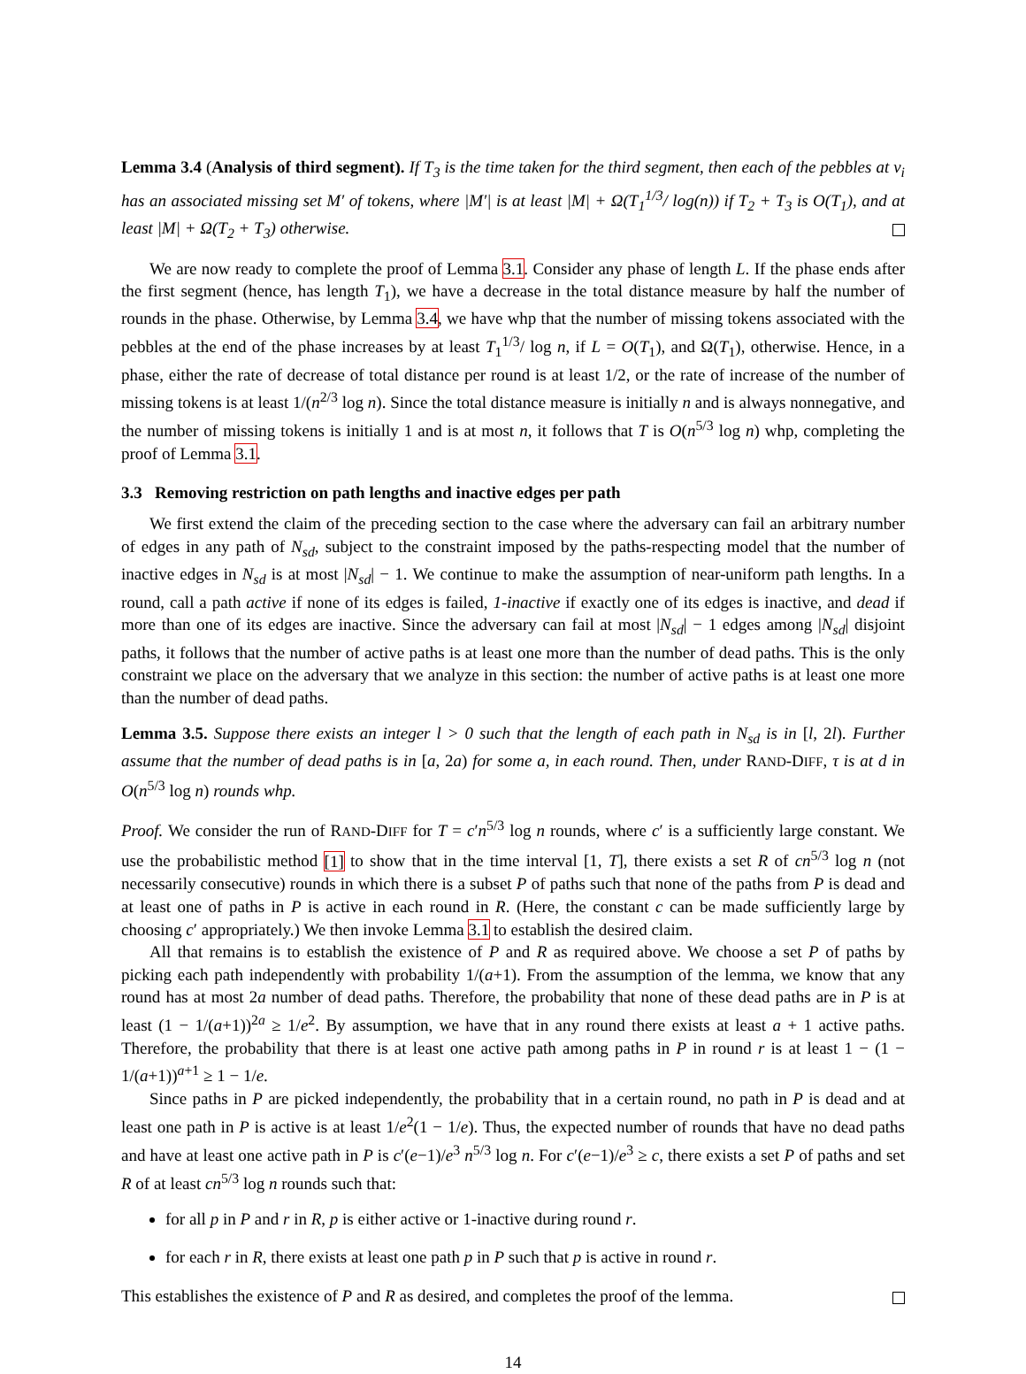Lemma 3.4 (Analysis of third segment). If T<sub>3</sub> is the time taken for the third segment, then each of the pebbles at v<sub>i</sub> has an associated missing set M′ of tokens, where |M′| is at least |M| + Ω(T<sub>1</sub><sup>1/3</sup>/ log(n)) if T<sub>2</sub> + T<sub>3</sub> is O(T<sub>1</sub>), and at least |M| + Ω(T<sub>2</sub> + T<sub>3</sub>) otherwise.
We are now ready to complete the proof of Lemma 3.1. Consider any phase of length L. If the phase ends after the first segment (hence, has length T<sub>1</sub>), we have a decrease in the total distance measure by half the number of rounds in the phase. Otherwise, by Lemma 3.4, we have whp that the number of missing tokens associated with the pebbles at the end of the phase increases by at least T<sub>1</sub><sup>1/3</sup>/ log n, if L = O(T<sub>1</sub>), and Ω(T<sub>1</sub>), otherwise. Hence, in a phase, either the rate of decrease of total distance per round is at least 1/2, or the rate of increase of the number of missing tokens is at least 1/(n<sup>2/3</sup> log n). Since the total distance measure is initially n and is always nonnegative, and the number of missing tokens is initially 1 and is at most n, it follows that T is O(n<sup>5/3</sup> log n) whp, completing the proof of Lemma 3.1.
3.3 Removing restriction on path lengths and inactive edges per path
We first extend the claim of the preceding section to the case where the adversary can fail an arbitrary number of edges in any path of N<sub>sd</sub>, subject to the constraint imposed by the paths-respecting model that the number of inactive edges in N<sub>sd</sub> is at most |N<sub>sd</sub>| − 1. We continue to make the assumption of near-uniform path lengths. In a round, call a path active if none of its edges is failed, 1-inactive if exactly one of its edges is inactive, and dead if more than one of its edges are inactive. Since the adversary can fail at most |N<sub>sd</sub>| − 1 edges among |N<sub>sd</sub>| disjoint paths, it follows that the number of active paths is at least one more than the number of dead paths. This is the only constraint we place on the adversary that we analyze in this section: the number of active paths is at least one more than the number of dead paths.
Lemma 3.5. Suppose there exists an integer l > 0 such that the length of each path in N<sub>sd</sub> is in [l, 2l). Further assume that the number of dead paths is in [a, 2a) for some a, in each round. Then, under RAND-DIFF, τ is at d in O(n<sup>5/3</sup> log n) rounds whp.
Proof. We consider the run of RAND-DIFF for T = c′n<sup>5/3</sup> log n rounds, where c′ is a sufficiently large constant. We use the probabilistic method [1] to show that in the time interval [1, T], there exists a set R of cn<sup>5/3</sup> log n (not necessarily consecutive) rounds in which there is a subset P of paths such that none of the paths from P is dead and at least one of paths in P is active in each round in R. (Here, the constant c can be made sufficiently large by choosing c′ appropriately.) We then invoke Lemma 3.1 to establish the desired claim.
All that remains is to establish the existence of P and R as required above. We choose a set P of paths by picking each path independently with probability 1/(a+1). From the assumption of the lemma, we know that any round has at most 2a number of dead paths. Therefore, the probability that none of these dead paths are in P is at least (1 − 1/(a+1))<sup>2a</sup> ≥ 1/e<sup>2</sup>. By assumption, we have that in any round there exists at least a + 1 active paths. Therefore, the probability that there is at least one active path among paths in P in round r is at least 1 − (1 − 1/(a+1))<sup>a+1</sup> ≥ 1 − 1/e.
Since paths in P are picked independently, the probability that in a certain round, no path in P is dead and at least one path in P is active is at least 1/e<sup>2</sup>(1 − 1/e). Thus, the expected number of rounds that have no dead paths and have at least one active path in P is c′(e−1)/e<sup>3</sup> n<sup>5/3</sup> log n. For c′(e−1)/e<sup>3</sup> ≥ c, there exists a set P of paths and set R of at least cn<sup>5/3</sup> log n rounds such that:
for all p in P and r in R, p is either active or 1-inactive during round r.
for each r in R, there exists at least one path p in P such that p is active in round r.
This establishes the existence of P and R as desired, and completes the proof of the lemma.
14